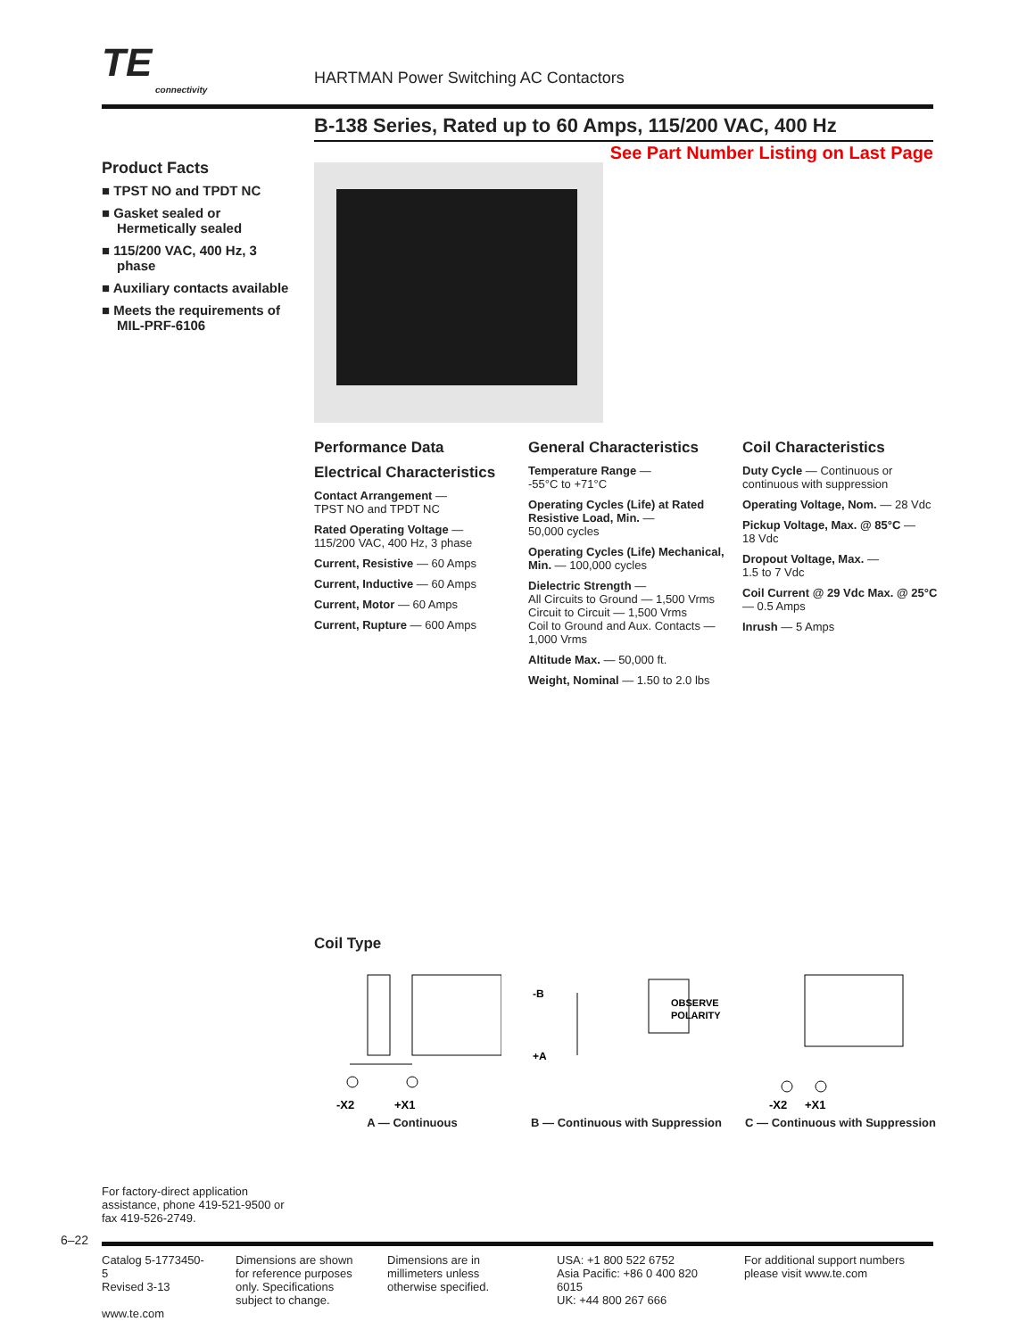TE connectivity HARTMAN Power Switching AC Contactors
B-138 Series, Rated up to 60 Amps, 115/200 VAC, 400 Hz
See Part Number Listing on Last Page
Product Facts
■ TPST NO and TPDT NC
■ Gasket sealed or Hermetically sealed
■ 115/200 VAC, 400 Hz, 3 phase
■ Auxiliary contacts available
■ Meets the requirements of MIL-PRF-6106
Performance Data
Electrical Characteristics
Contact Arrangement —
TPST NO and TPDT NC
Rated Operating Voltage —
115/200 VAC, 400 Hz, 3 phase
Current, Resistive — 60 Amps
Current, Inductive — 60 Amps
Current, Motor — 60 Amps
Current, Rupture — 600 Amps
General Characteristics
Temperature Range —
-55°C to +71°C
Operating Cycles (Life) at Rated Resistive Load, Min. —
50,000 cycles
Operating Cycles (Life) Mechanical, Min. — 100,000 cycles
Dielectric Strength —
All Circuits to Ground — 1,500 Vrms
Circuit to Circuit — 1,500 Vrms
Coil to Ground and Aux. Contacts — 1,000 Vrms
Altitude Max. — 50,000 ft.
Weight, Nominal — 1.50 to 2.0 lbs
Coil Characteristics
Duty Cycle — Continuous or continuous with suppression
Operating Voltage, Nom. — 28 Vdc
Pickup Voltage, Max. @ 85°C —
18 Vdc
Dropout Voltage, Max. —
1.5 to 7 Vdc
Coil Current @ 29 Vdc Max. @ 25°C — 0.5 Amps
Inrush — 5 Amps
Coil Type
-X2
+X1
A — Continuous
-B
+A
OBSERVE
POLARITY
B — Continuous with Suppression
-X2
+X1
C — Continuous with Suppression
For factory-direct application assistance, phone 419-521-9500 or fax 419-526-2749.
6–22
Catalog 5-1773450-5
Revised 3-13
www.te.com
Dimensions are shown for reference purposes only. Specifications subject to change.
Dimensions are in millimeters unless otherwise specified.
USA: +1 800 522 6752
Asia Pacific: +86 0 400 820 6015
UK: +44 800 267 666
For additional support numbers please visit www.te.com